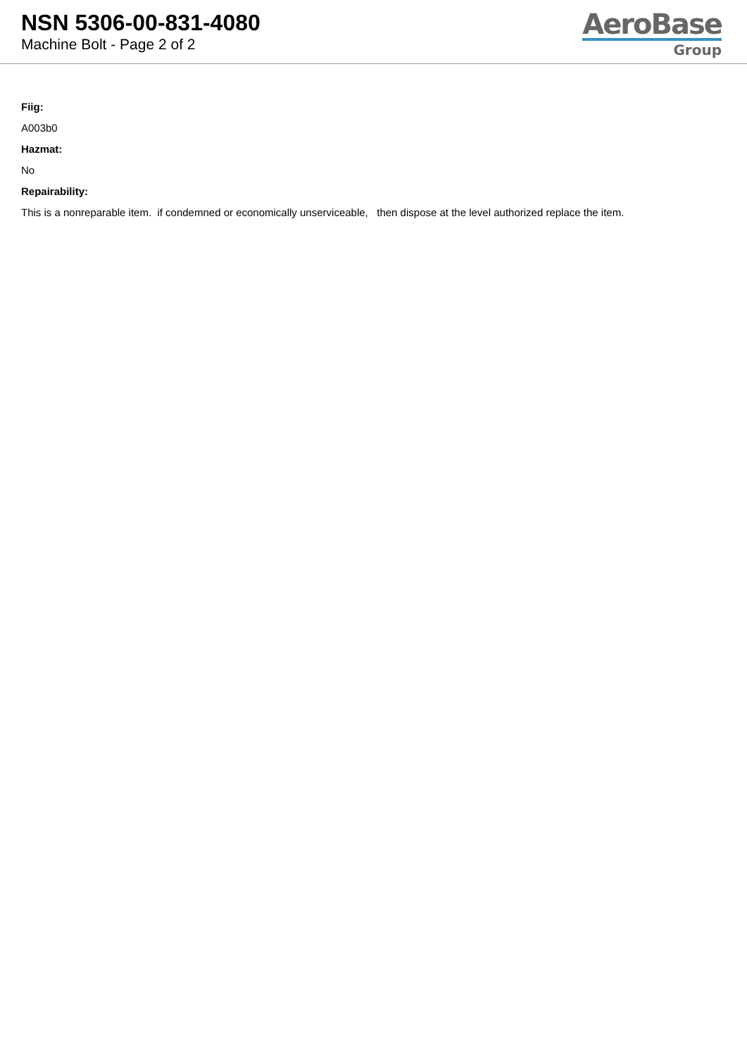NSN 5306-00-831-4080
Machine Bolt - Page 2 of 2
AeroBase
Group
Fiig:
A003b0
Hazmat:
No
Repairability:
This is a nonreparable item. if condemned or economically unserviceable, then dispose at the level authorized replace the item.